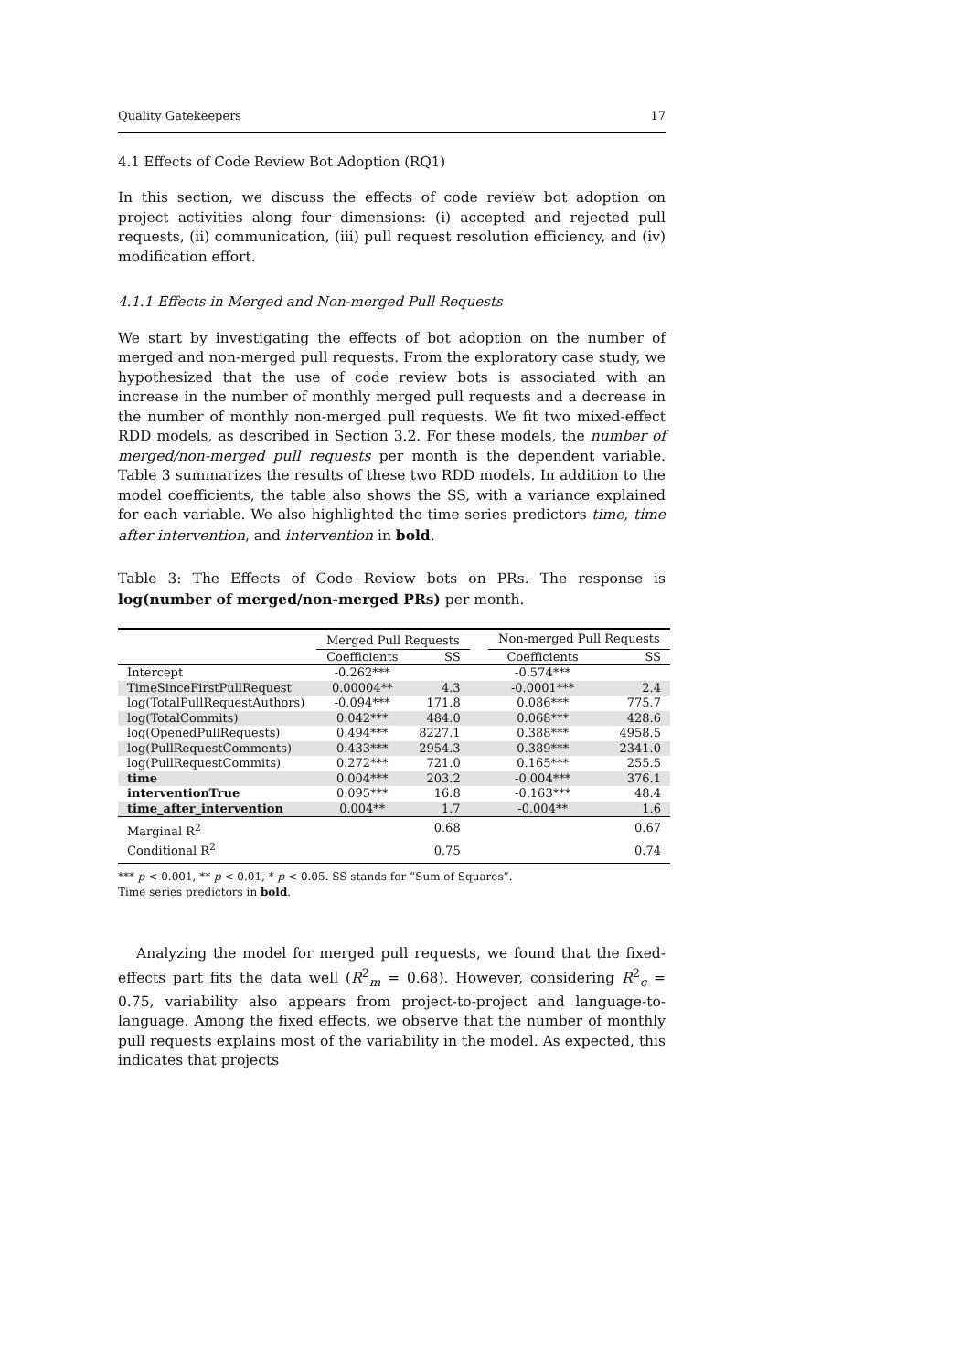Quality Gatekeepers 17
4.1 Effects of Code Review Bot Adoption (RQ1)
In this section, we discuss the effects of code review bot adoption on project activities along four dimensions: (i) accepted and rejected pull requests, (ii) communication, (iii) pull request resolution efficiency, and (iv) modification effort.
4.1.1 Effects in Merged and Non-merged Pull Requests
We start by investigating the effects of bot adoption on the number of merged and non-merged pull requests. From the exploratory case study, we hypothesized that the use of code review bots is associated with an increase in the number of monthly merged pull requests and a decrease in the number of monthly non-merged pull requests. We fit two mixed-effect RDD models, as described in Section 3.2. For these models, the number of merged/non-merged pull requests per month is the dependent variable. Table 3 summarizes the results of these two RDD models. In addition to the model coefficients, the table also shows the SS, with a variance explained for each variable. We also highlighted the time series predictors time, time after intervention, and intervention in bold.
Table 3: The Effects of Code Review bots on PRs. The response is log(number of merged/non-merged PRs) per month.
| | Merged Pull Requests | | | Non-merged Pull Requests | |
| --- | --- | --- | --- | --- | --- |
| | Coefficients | SS | | Coefficients | SS |
| Intercept | -0.262*** | | | -0.574*** | |
| TimeSinceFirstPullRequest | 0.00004** | 4.3 | | -0.0001*** | 2.4 |
| log(TotalPullRequestAuthors) | -0.094*** | 171.8 | | 0.086*** | 775.7 |
| log(TotalCommits) | 0.042*** | 484.0 | | 0.068*** | 428.6 |
| log(OpenedPullRequests) | 0.494*** | 8227.1 | | 0.388*** | 4958.5 |
| log(PullRequestComments) | 0.433*** | 2954.3 | | 0.389*** | 2341.0 |
| log(PullRequestCommits) | 0.272*** | 721.0 | | 0.165*** | 255.5 |
| time | 0.004*** | 203.2 | | -0.004*** | 376.1 |
| interventionTrue | 0.095*** | 16.8 | | -0.163*** | 48.4 |
| time_after_intervention | 0.004** | 1.7 | | -0.004** | 1.6 |
| Marginal R<sup>2</sup> | | 0.68 | | | 0.67 |
| Conditional R<sup>2</sup> | | 0.75 | | | 0.74 |
*** p < 0.001, ** p < 0.01, * p < 0.05. SS stands for “Sum of Squares”.
Time series predictors in bold.
Analyzing the model for merged pull requests, we found that the fixed-effects part fits the data well (R<sup>2</sup><sub>m</sub> = 0.68). However, considering R<sup>2</sup><sub>c</sub> = 0.75, variability also appears from project-to-project and language-to-language. Among the fixed effects, we observe that the number of monthly pull requests explains most of the variability in the model. As expected, this indicates that projects